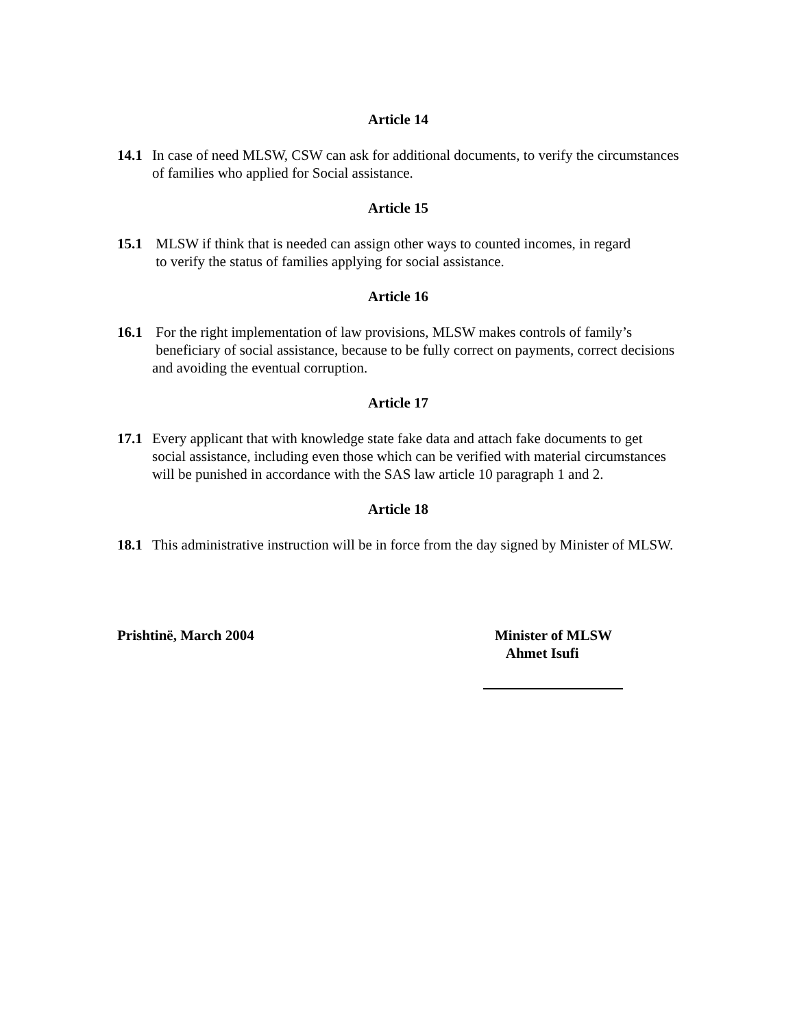Article 14
14.1 In case of need MLSW, CSW can ask for additional documents, to verify the circumstances of families who applied for Social assistance.
Article 15
15.1 MLSW if think that is needed can assign other ways to counted incomes, in regard
to verify the status of families applying for social assistance.
Article 16
16.1 For the right implementation of law provisions, MLSW makes controls of family’s
beneficiary of social assistance, because to be fully correct on payments, correct decisions and avoiding the eventual corruption.
Article 17
17.1 Every applicant that with knowledge state fake data and attach fake documents to get social assistance, including even those which can be verified with material circumstances will be punished in accordance with the SAS law article 10 paragraph 1 and 2.
Article 18
18.1 This administrative instruction will be in force from the day signed by Minister of MLSW.
Prishtinë, March 2004 Minister of MLSW
Ahmet Isufi